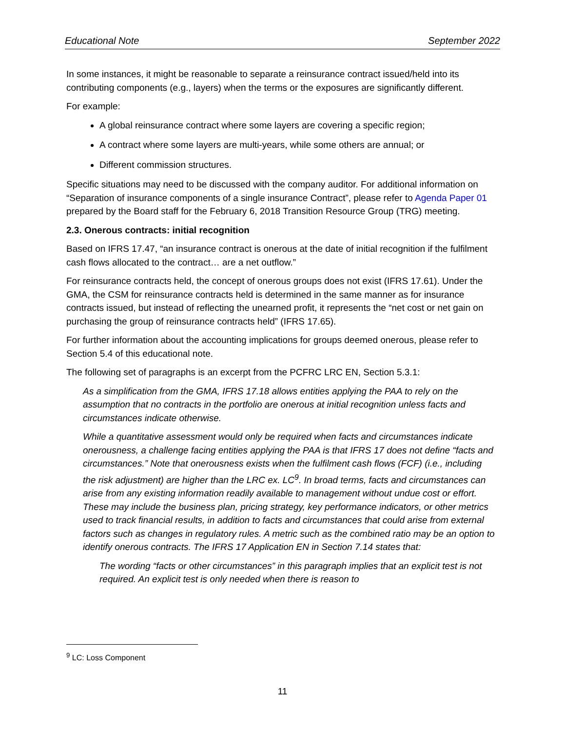Educational Note September 2022
In some instances, it might be reasonable to separate a reinsurance contract issued/held into its contributing components (e.g., layers) when the terms or the exposures are significantly different.
For example:
A global reinsurance contract where some layers are covering a specific region;
A contract where some layers are multi-years, while some others are annual; or
Different commission structures.
Specific situations may need to be discussed with the company auditor. For additional information on “Separation of insurance components of a single insurance Contract”, please refer to Agenda Paper 01 prepared by the Board staff for the February 6, 2018 Transition Resource Group (TRG) meeting.
2.3. Onerous contracts: initial recognition
Based on IFRS 17.47, “an insurance contract is onerous at the date of initial recognition if the fulfilment cash flows allocated to the contract… are a net outflow.”
For reinsurance contracts held, the concept of onerous groups does not exist (IFRS 17.61). Under the GMA, the CSM for reinsurance contracts held is determined in the same manner as for insurance contracts issued, but instead of reflecting the unearned profit, it represents the “net cost or net gain on purchasing the group of reinsurance contracts held” (IFRS 17.65).
For further information about the accounting implications for groups deemed onerous, please refer to Section 5.4 of this educational note.
The following set of paragraphs is an excerpt from the PCFRC LRC EN, Section 5.3.1:
As a simplification from the GMA, IFRS 17.18 allows entities applying the PAA to rely on the assumption that no contracts in the portfolio are onerous at initial recognition unless facts and circumstances indicate otherwise.
While a quantitative assessment would only be required when facts and circumstances indicate onerousness, a challenge facing entities applying the PAA is that IFRS 17 does not define “facts and circumstances.” Note that onerousness exists when the fulfilment cash flows (FCF) (i.e., including the risk adjustment) are higher than the LRC ex. LC<sup>9</sup>. In broad terms, facts and circumstances can arise from any existing information readily available to management without undue cost or effort. These may include the business plan, pricing strategy, key performance indicators, or other metrics used to track financial results, in addition to facts and circumstances that could arise from external factors such as changes in regulatory rules. A metric such as the combined ratio may be an option to identify onerous contracts. The IFRS 17 Application EN in Section 7.14 states that:
The wording “facts or other circumstances” in this paragraph implies that an explicit test is not required. An explicit test is only needed when there is reason to
<sup>9</sup> LC: Loss Component
11